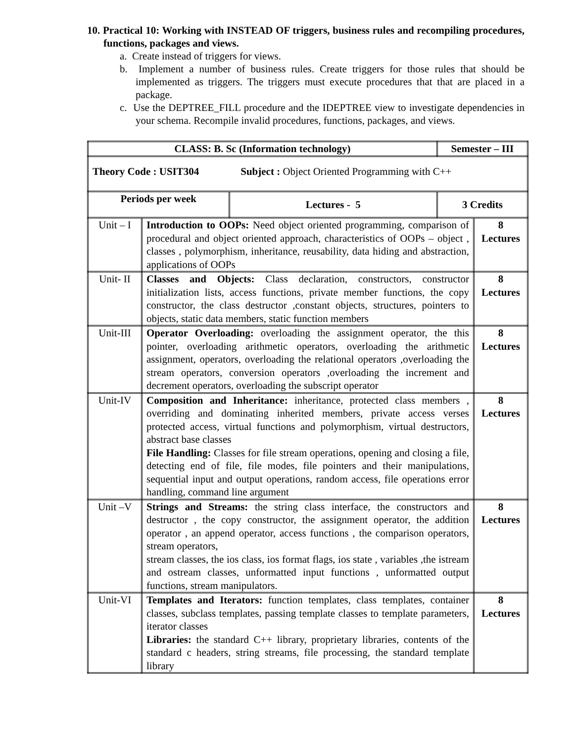10. Practical 10: Working with INSTEAD OF triggers, business rules and recompiling procedures, functions, packages and views.
a. Create instead of triggers for views.
b. Implement a number of business rules. Create triggers for those rules that should be implemented as triggers. The triggers must execute procedures that that are placed in a package.
c. Use the DEPTREE_FILL procedure and the IDEPTREE view to investigate dependencies in your schema. Recompile invalid procedures, functions, packages, and views.
| CLASS: B. Sc (Information technology) | | | Semester – III | |
| Theory Code : USIT304 Subject : Object Oriented Programming with C++ | | | | |
| Periods per week | | Lectures - 5 | 3 Credits | |
| Unit – I | Introduction to OOPs: Need object oriented programming, comparison of procedural and object oriented approach, characteristics of OOPs – object , classes , polymorphism, inheritance, reusability, data hiding and abstraction, applications of OOPs | | | 8 Lectures |
| Unit- II | Classes and Objects: Class declaration, constructors, constructor initialization lists, access functions, private member functions, the copy constructor, the class destructor ,constant objects, structures, pointers to objects, static data members, static function members | | | 8 Lectures |
| Unit-III | Operator Overloading: overloading the assignment operator, the this pointer, overloading arithmetic operators, overloading the arithmetic assignment, operators, overloading the relational operators ,overloading the stream operators, conversion operators ,overloading the increment and decrement operators, overloading the subscript operator | | | 8 Lectures |
| Unit-IV | Composition and Inheritance: inheritance, protected class members , overriding and dominating inherited members, private access verses protected access, virtual functions and polymorphism, virtual destructors, abstract base classes File Handling: Classes for file stream operations, opening and closing a file, detecting end of file, file modes, file pointers and their manipulations, sequential input and output operations, random access, file operations error handling, command line argument | | | 8 Lectures |
| Unit –V | Strings and Streams: the string class interface, the constructors and destructor , the copy constructor, the assignment operator, the addition operator , an append operator, access functions , the comparison operators, stream operators, stream classes, the ios class, ios format flags, ios state , variables ,the istream and ostream classes, unformatted input functions , unformatted output functions, stream manipulators. | | | 8 Lectures |
| Unit-VI | Templates and Iterators: function templates, class templates, container classes, subclass templates, passing template classes to template parameters, iterator classes Libraries: the standard C++ library, proprietary libraries, contents of the standard c headers, string streams, file processing, the standard template library | | | 8 Lectures |